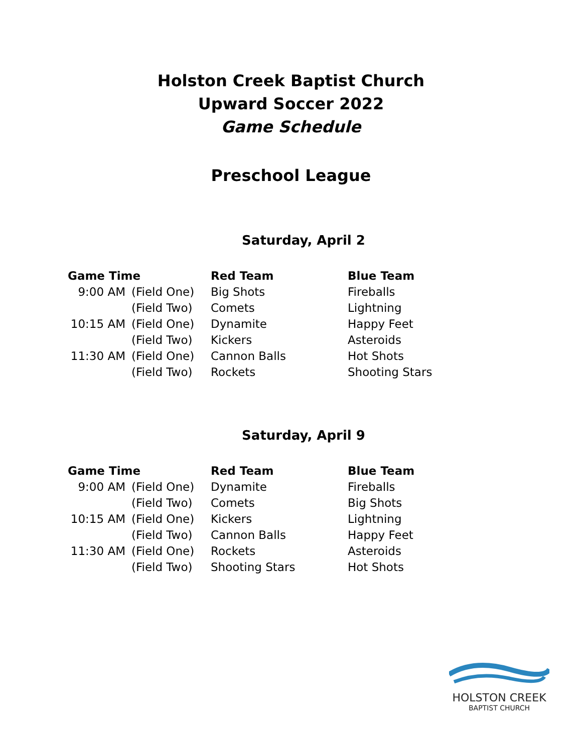Holston Creek Baptist Church
Upward Soccer 2022
Game Schedule
Preschool League
Saturday, April 2
| Game Time | | Red Team | Blue Team |
| --- | --- | --- | --- |
| 9:00 AM | (Field One) | Big Shots | Fireballs |
| | (Field Two) | Comets | Lightning |
| 10:15 AM | (Field One) | Dynamite | Happy Feet |
| | (Field Two) | Kickers | Asteroids |
| 11:30 AM | (Field One) | Cannon Balls | Hot Shots |
| | (Field Two) | Rockets | Shooting Stars |
Saturday, April 9
| Game Time | | Red Team | Blue Team |
| --- | --- | --- | --- |
| 9:00 AM | (Field One) | Dynamite | Fireballs |
| | (Field Two) | Comets | Big Shots |
| 10:15 AM | (Field One) | Kickers | Lightning |
| | (Field Two) | Cannon Balls | Happy Feet |
| 11:30 AM | (Field One) | Rockets | Asteroids |
| | (Field Two) | Shooting Stars | Hot Shots |
HOLSTON CREEK
BAPTIST CHURCH